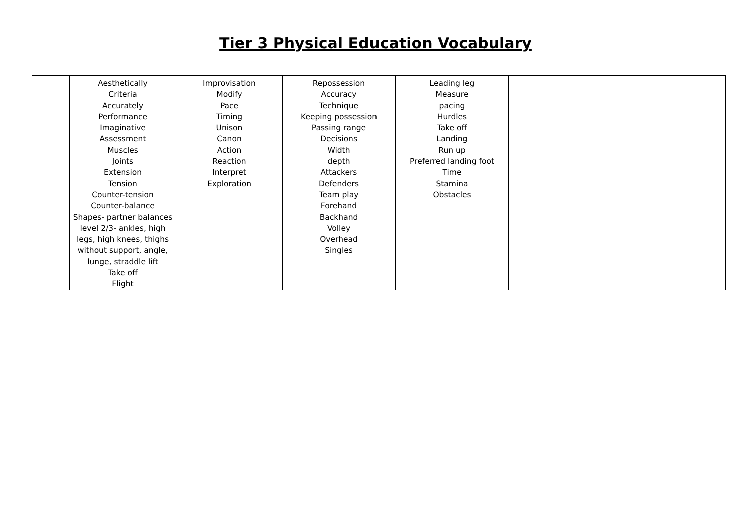Tier 3 Physical Education Vocabulary
| | Aesthetically Criteria Accurately Performance Imaginative Assessment Muscles Joints Extension Tension Counter-tension Counter-balance Shapes- partner balances level 2/3- ankles, high legs, high knees, thighs without support, angle, lunge, straddle lift Take off Flight | Improvisation Modify Pace Timing Unison Canon Action Reaction Interpret Exploration | Repossession Accuracy Technique Keeping possession Passing range Decisions Width depth Attackers Defenders Team play Forehand Backhand Volley Overhead Singles | Leading leg Measure pacing Hurdles Take off Landing Run up Preferred landing foot Time Stamina Obstacles | |